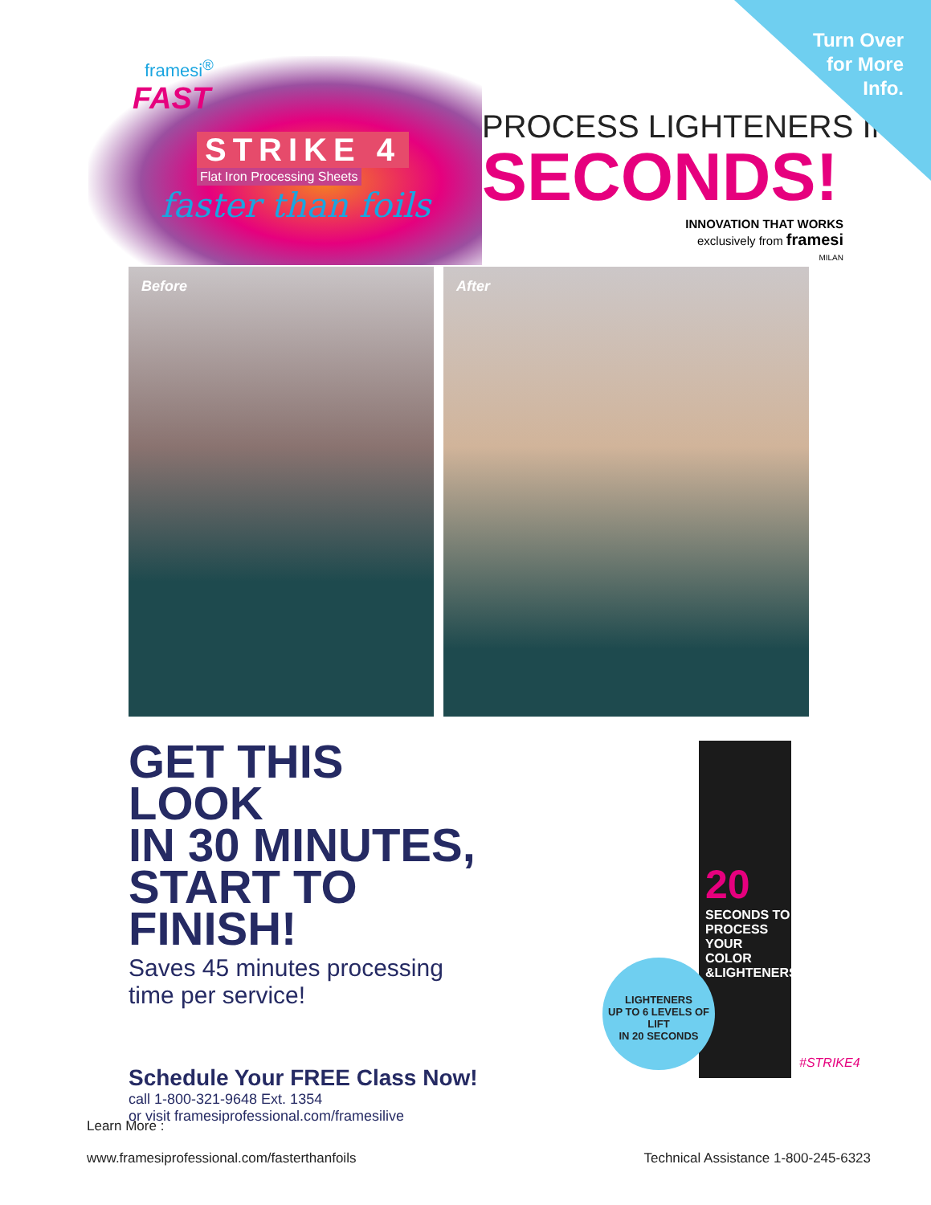Turn Over
for More
Info.
framesi<sup>®</sup>
FAST
STRIKE 4
Flat Iron Processing Sheets
faster than foils
PROCESS LIGHTENERS IN
SECONDS!
INNOVATION THAT WORKS
exclusively from framesi
MILAN
Before
After
GET THIS LOOK
IN 30 MINUTES,
START TO FINISH!
Saves 45 minutes processing time per service!
Schedule Your FREE Class Now!
call 1-800-321-9648 Ext. 1354
or visit framesiprofessional.com/framesilive
20
SECONDS TO PROCESS YOUR COLOR &LIGHTENERS
LIGHTENERS
UP TO 6 LEVELS OF LIFT
IN 20 SECONDS
#STRIKE4
Learn More :
www.framesiprofessional.com/fasterthanfoils
Technical Assistance 1-800-245-6323